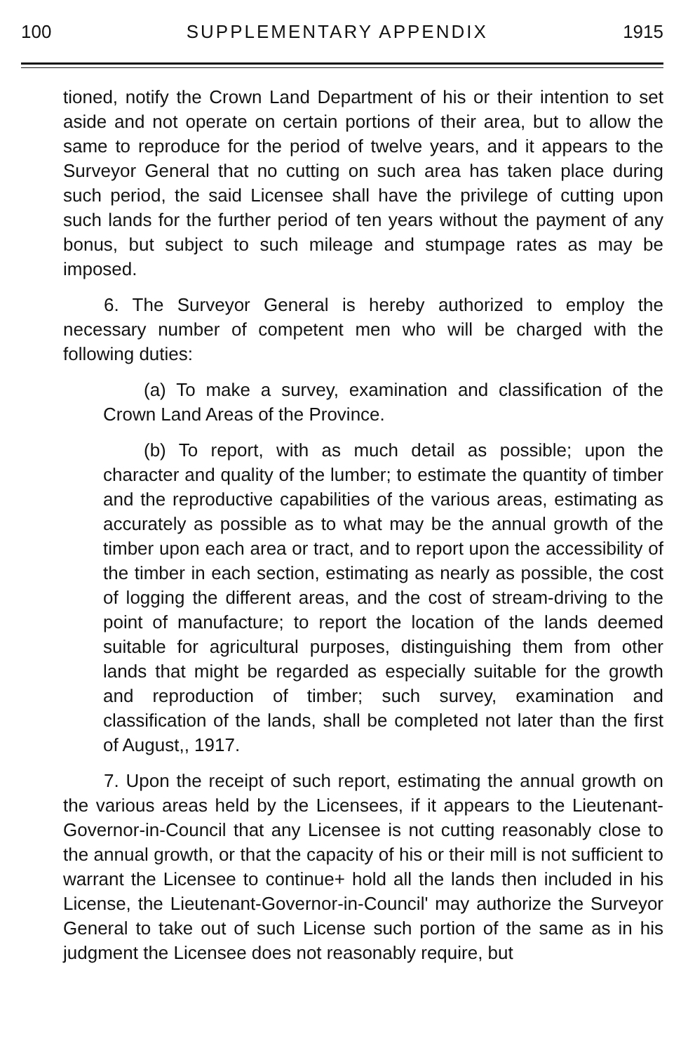100 SUPPLEMENTARY APPENDIX 1915
tioned, notify the Crown Land Department of his or their intention to set aside and not operate on certain portions of their area, but to allow the same to reproduce for the period of twelve years, and it appears to the Surveyor General that no cutting on such area has taken place during such period, the said Licensee shall have the privilege of cutting upon such lands for the further period of ten years without the payment of any bonus, but subject to such mileage and stumpage rates as may be imposed.
6. The Surveyor General is hereby authorized to employ the necessary number of competent men who will be charged with the following duties:
(a) To make a survey, examination and classification of the Crown Land Areas of the Province.
(b) To report, with as much detail as possible; upon the character and quality of the lumber; to estimate the quantity of timber and the reproductive capabilities of the various areas, estimating as accurately as possible as to what may be the annual growth of the timber upon each area or tract, and to report upon the accessibility of the timber in each section, estimating as nearly as possible, the cost of logging the different areas, and the cost of stream-driving to the point of manufacture; to report the location of the lands deemed suitable for agricultural purposes, distinguishing them from other lands that might be regarded as especially suitable for the growth and reproduction of timber; such survey, examination and classification of the lands, shall be completed not later than the first of August,, 1917.
7. Upon the receipt of such report, estimating the annual growth on the various areas held by the Licensees, if it appears to the Lieutenant-Governor-in-Council that any Licensee is not cutting reasonably close to the annual growth, or that the capacity of his or their mill is not sufficient to warrant the Licensee to continue+ hold all the lands then included in his License, the Lieutenant-Governor-in-Council' may authorize the Surveyor General to take out of such License such portion of the same as in his judgment the Licensee does not reasonably require, but